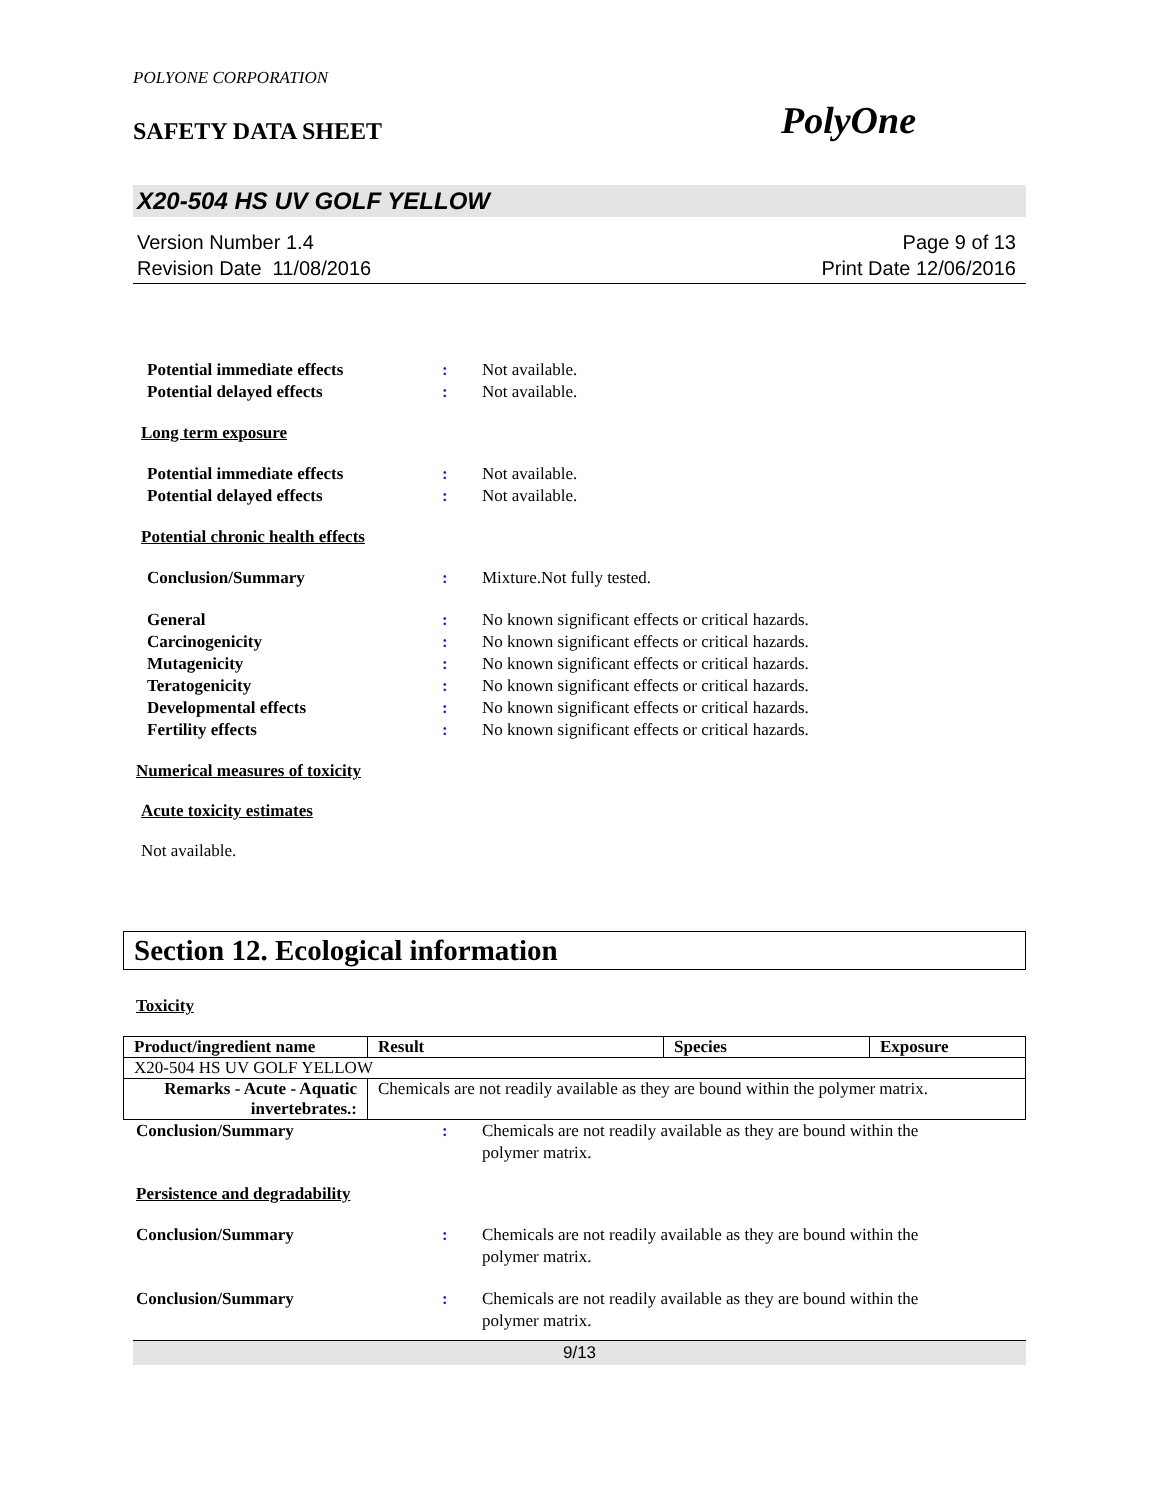POLYONE CORPORATION
SAFETY DATA SHEET PolyOne
X20-504 HS UV GOLF YELLOW
Version Number 1.4
Revision Date 11/08/2016
Page 9 of 13
Print Date 12/06/2016
Potential immediate effects : Not available.
Potential delayed effects : Not available.
Long term exposure
Potential immediate effects : Not available.
Potential delayed effects : Not available.
Potential chronic health effects
Conclusion/Summary : Mixture.Not fully tested.
General : No known significant effects or critical hazards.
Carcinogenicity : No known significant effects or critical hazards.
Mutagenicity : No known significant effects or critical hazards.
Teratogenicity : No known significant effects or critical hazards.
Developmental effects : No known significant effects or critical hazards.
Fertility effects : No known significant effects or critical hazards.
Numerical measures of toxicity
Acute toxicity estimates
Not available.
Section 12. Ecological information
Toxicity
| Product/ingredient name | Result | Species | Exposure |
| --- | --- | --- | --- |
| X20-504 HS UV GOLF YELLOW | | | |
| Remarks - Acute - Aquatic invertebrates.: | Chemicals are not readily available as they are bound within the polymer matrix. | | |
Conclusion/Summary : Chemicals are not readily available as they are bound within the
polymer matrix.
Persistence and degradability
Conclusion/Summary : Chemicals are not readily available as they are bound within the
polymer matrix.
Conclusion/Summary : Chemicals are not readily available as they are bound within the
polymer matrix.
9/13